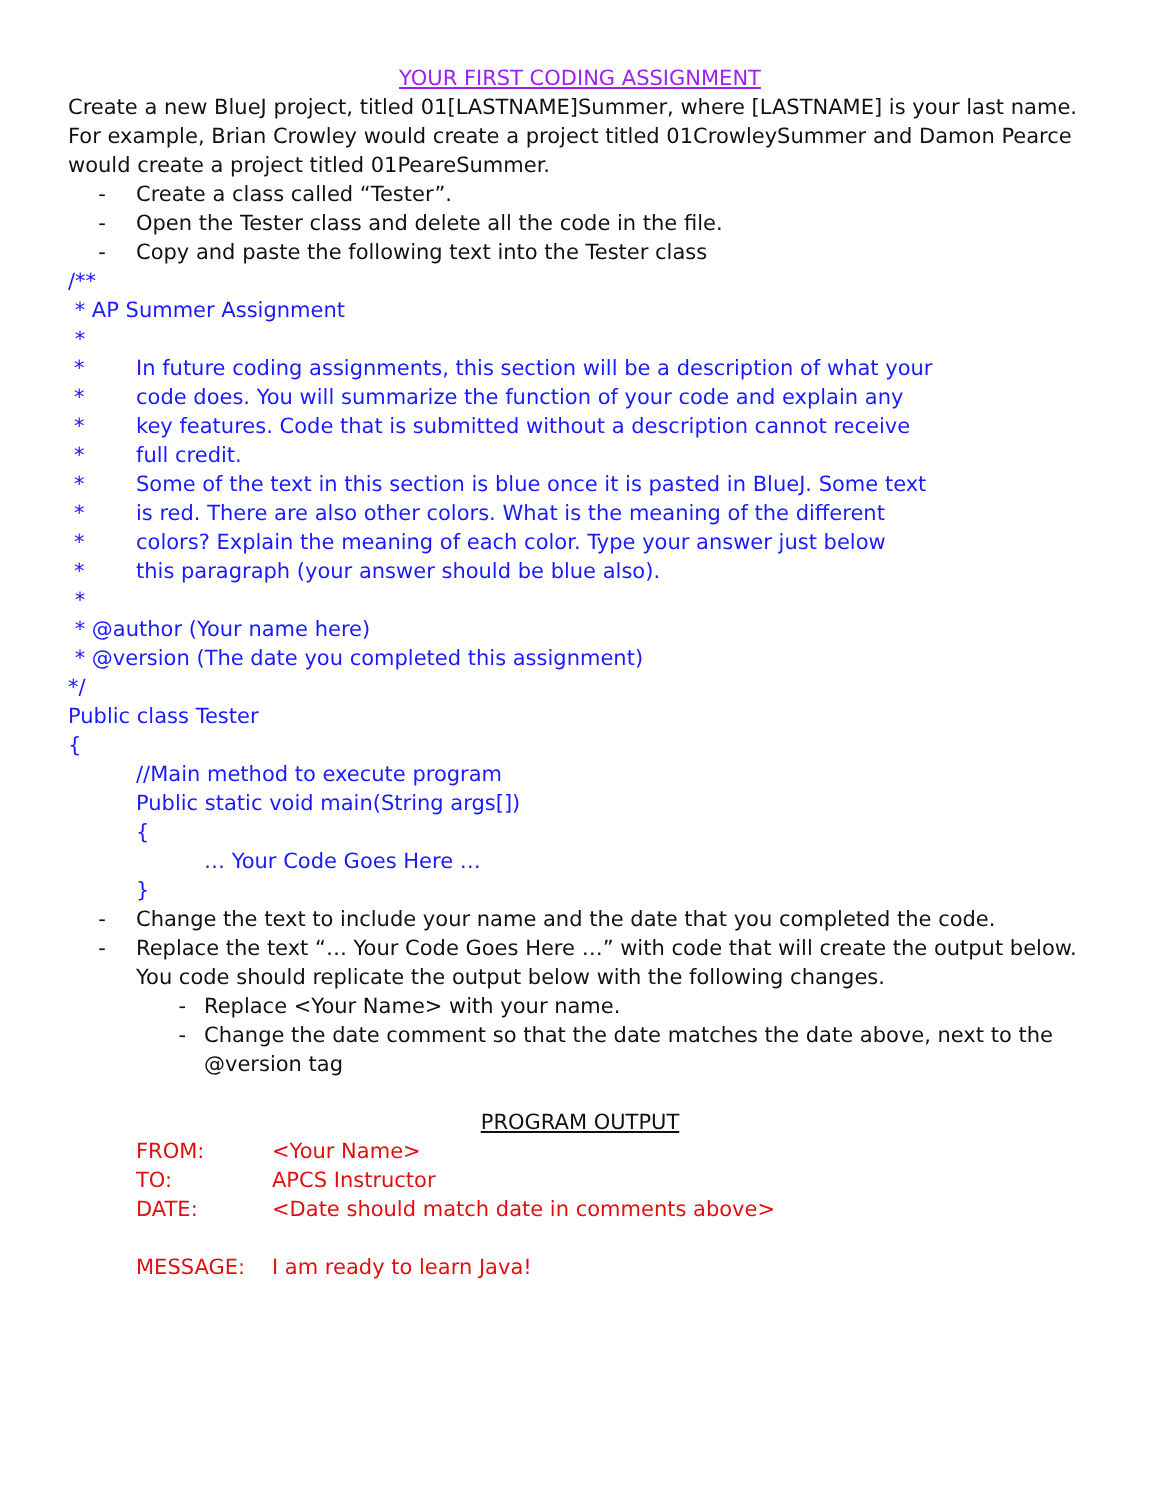YOUR FIRST CODING ASSIGNMENT
Create a new BlueJ project, titled 01[LASTNAME]Summer, where [LASTNAME] is your last name. For example, Brian Crowley would create a project titled 01CrowleySummer and Damon Pearce would create a project titled 01PeareSummer.
- Create a class called “Tester”.
- Open the Tester class and delete all the code in the file.
- Copy and paste the following text into the Tester class
/**
* AP Summer Assignment
*
* In future coding assignments, this section will be a description of what your
* code does. You will summarize the function of your code and explain any
* key features. Code that is submitted without a description cannot receive
* full credit.
* Some of the text in this section is blue once it is pasted in BlueJ. Some text
* is red. There are also other colors. What is the meaning of the different
* colors? Explain the meaning of each color. Type your answer just below
* this paragraph (your answer should be blue also).
*
* @author (Your name here)
* @version (The date you completed this assignment)
*/
Public class Tester
{
//Main method to execute program
Public static void main(String args[])
{
… Your Code Goes Here …
}
- Change the text to include your name and the date that you completed the code.
- Replace the text “… Your Code Goes Here …” with code that will create the output below. You code should replicate the output below with the following changes.
- Replace <Your Name> with your name.
- Change the date comment so that the date matches the date above, next to the @version tag
PROGRAM OUTPUT
FROM: <Your Name>
TO: APCS Instructor
DATE: <Date should match date in comments above>
MESSAGE: I am ready to learn Java!